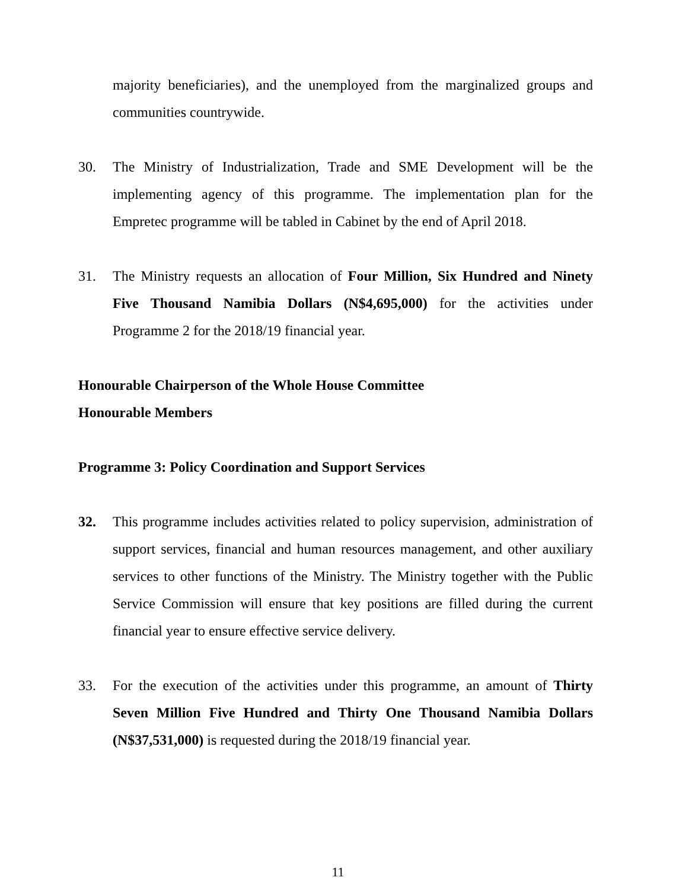majority beneficiaries), and the unemployed from the marginalized groups and communities countrywide.
30. The Ministry of Industrialization, Trade and SME Development will be the implementing agency of this programme. The implementation plan for the Empretec programme will be tabled in Cabinet by the end of April 2018.
31. The Ministry requests an allocation of Four Million, Six Hundred and Ninety Five Thousand Namibia Dollars (N$4,695,000) for the activities under Programme 2 for the 2018/19 financial year.
Honourable Chairperson of the Whole House Committee
Honourable Members
Programme 3: Policy Coordination and Support Services
32. This programme includes activities related to policy supervision, administration of support services, financial and human resources management, and other auxiliary services to other functions of the Ministry. The Ministry together with the Public Service Commission will ensure that key positions are filled during the current financial year to ensure effective service delivery.
33. For the execution of the activities under this programme, an amount of Thirty Seven Million Five Hundred and Thirty One Thousand Namibia Dollars (N$37,531,000) is requested during the 2018/19 financial year.
11